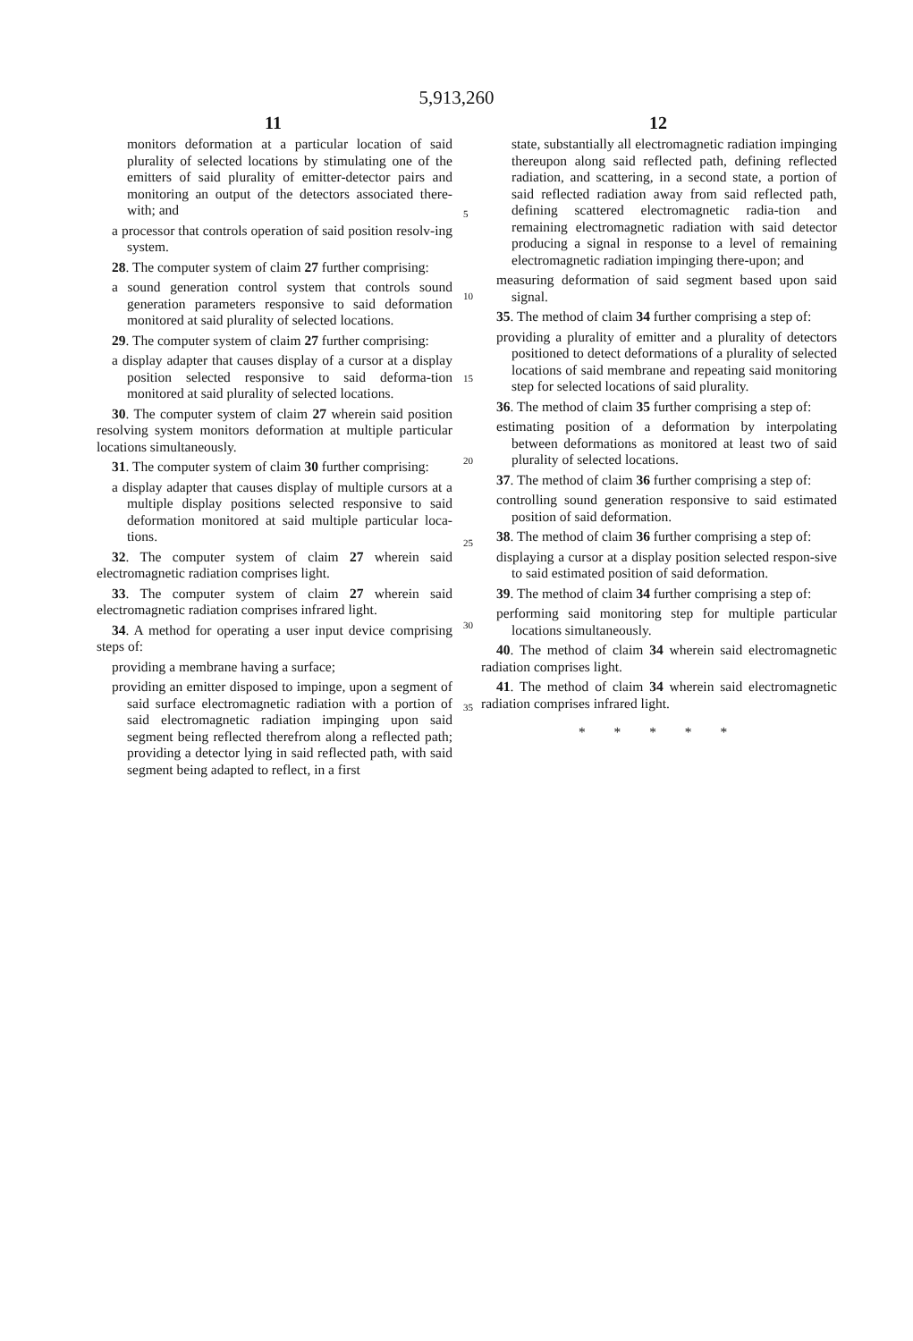5,913,260
11 12
monitors deformation at a particular location of said plurality of selected locations by stimulating one of the emitters of said plurality of emitter-detector pairs and monitoring an output of the detectors associated there-with; and
a processor that controls operation of said position resolv-ing system.
28. The computer system of claim 27 further comprising:
a sound generation control system that controls sound generation parameters responsive to said deformation monitored at said plurality of selected locations.
29. The computer system of claim 27 further comprising:
a display adapter that causes display of a cursor at a display position selected responsive to said deforma-tion monitored at said plurality of selected locations.
30. The computer system of claim 27 wherein said position resolving system monitors deformation at multiple particular locations simultaneously.
31. The computer system of claim 30 further comprising:
a display adapter that causes display of multiple cursors at a multiple display positions selected responsive to said deformation monitored at said multiple particular loca-tions.
32. The computer system of claim 27 wherein said electromagnetic radiation comprises light.
33. The computer system of claim 27 wherein said electromagnetic radiation comprises infrared light.
34. A method for operating a user input device comprising steps of:
providing a membrane having a surface;
providing an emitter disposed to impinge, upon a segment of said surface electromagnetic radiation with a portion of said electromagnetic radiation impinging upon said segment being reflected therefrom along a reflected path; providing a detector lying in said reflected path, with said segment being adapted to reflect, in a first
5
10
15
20
25
30
35
state, substantially all electromagnetic radiation impinging thereupon along said reflected path, defining reflected radiation, and scattering, in a second state, a portion of said reflected radiation away from said reflected path, defining scattered electromagnetic radia-tion and remaining electromagnetic radiation with said detector producing a signal in response to a level of remaining electromagnetic radiation impinging there-upon; and
measuring deformation of said segment based upon said signal.
35. The method of claim 34 further comprising a step of:
providing a plurality of emitter and a plurality of detectors positioned to detect deformations of a plurality of selected locations of said membrane and repeating said monitoring step for selected locations of said plurality.
36. The method of claim 35 further comprising a step of:
estimating position of a deformation by interpolating between deformations as monitored at least two of said plurality of selected locations.
37. The method of claim 36 further comprising a step of:
controlling sound generation responsive to said estimated position of said deformation.
38. The method of claim 36 further comprising a step of:
displaying a cursor at a display position selected respon-sive to said estimated position of said deformation.
39. The method of claim 34 further comprising a step of:
performing said monitoring step for multiple particular locations simultaneously.
40. The method of claim 34 wherein said electromagnetic radiation comprises light.
41. The method of claim 34 wherein said electromagnetic radiation comprises infrared light.
* * * * *